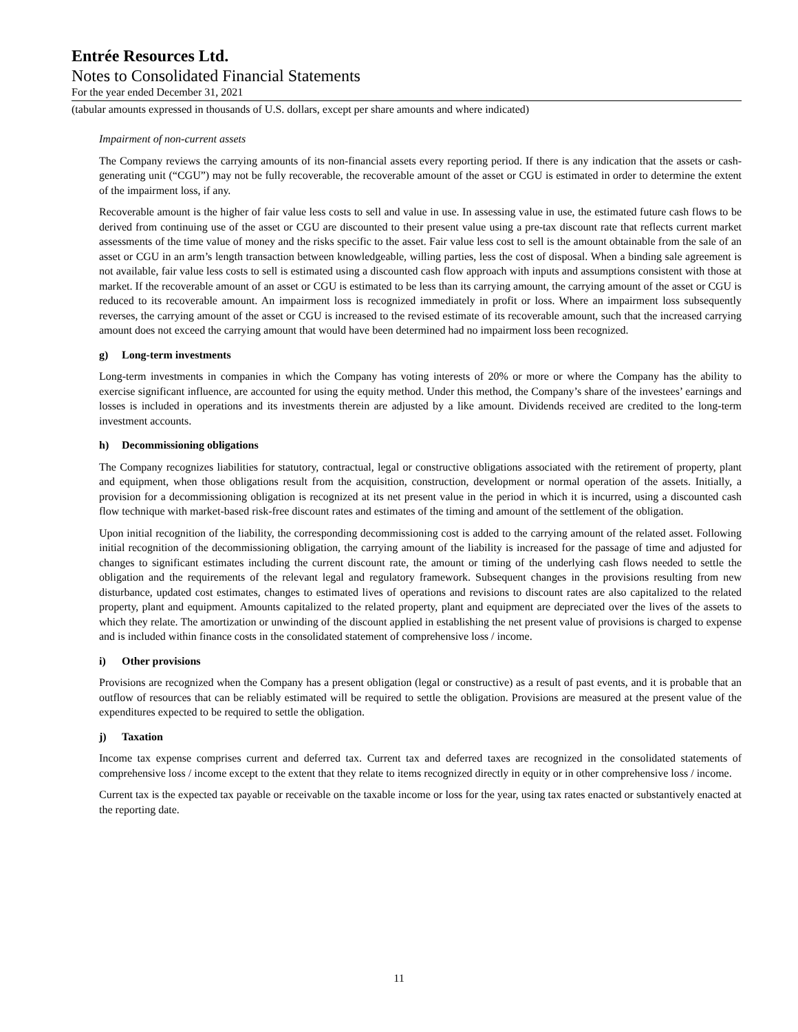Entrée Resources Ltd.
Notes to Consolidated Financial Statements
For the year ended December 31, 2021
(tabular amounts expressed in thousands of U.S. dollars, except per share amounts and where indicated)
Impairment of non-current assets
The Company reviews the carrying amounts of its non-financial assets every reporting period. If there is any indication that the assets or cash-generating unit (“CGU”) may not be fully recoverable, the recoverable amount of the asset or CGU is estimated in order to determine the extent of the impairment loss, if any.
Recoverable amount is the higher of fair value less costs to sell and value in use. In assessing value in use, the estimated future cash flows to be derived from continuing use of the asset or CGU are discounted to their present value using a pre-tax discount rate that reflects current market assessments of the time value of money and the risks specific to the asset. Fair value less cost to sell is the amount obtainable from the sale of an asset or CGU in an arm’s length transaction between knowledgeable, willing parties, less the cost of disposal. When a binding sale agreement is not available, fair value less costs to sell is estimated using a discounted cash flow approach with inputs and assumptions consistent with those at market. If the recoverable amount of an asset or CGU is estimated to be less than its carrying amount, the carrying amount of the asset or CGU is reduced to its recoverable amount. An impairment loss is recognized immediately in profit or loss. Where an impairment loss subsequently reverses, the carrying amount of the asset or CGU is increased to the revised estimate of its recoverable amount, such that the increased carrying amount does not exceed the carrying amount that would have been determined had no impairment loss been recognized.
g) Long-term investments
Long-term investments in companies in which the Company has voting interests of 20% or more or where the Company has the ability to exercise significant influence, are accounted for using the equity method. Under this method, the Company’s share of the investees’ earnings and losses is included in operations and its investments therein are adjusted by a like amount. Dividends received are credited to the long-term investment accounts.
h) Decommissioning obligations
The Company recognizes liabilities for statutory, contractual, legal or constructive obligations associated with the retirement of property, plant and equipment, when those obligations result from the acquisition, construction, development or normal operation of the assets. Initially, a provision for a decommissioning obligation is recognized at its net present value in the period in which it is incurred, using a discounted cash flow technique with market-based risk-free discount rates and estimates of the timing and amount of the settlement of the obligation.
Upon initial recognition of the liability, the corresponding decommissioning cost is added to the carrying amount of the related asset. Following initial recognition of the decommissioning obligation, the carrying amount of the liability is increased for the passage of time and adjusted for changes to significant estimates including the current discount rate, the amount or timing of the underlying cash flows needed to settle the obligation and the requirements of the relevant legal and regulatory framework. Subsequent changes in the provisions resulting from new disturbance, updated cost estimates, changes to estimated lives of operations and revisions to discount rates are also capitalized to the related property, plant and equipment. Amounts capitalized to the related property, plant and equipment are depreciated over the lives of the assets to which they relate. The amortization or unwinding of the discount applied in establishing the net present value of provisions is charged to expense and is included within finance costs in the consolidated statement of comprehensive loss / income.
i) Other provisions
Provisions are recognized when the Company has a present obligation (legal or constructive) as a result of past events, and it is probable that an outflow of resources that can be reliably estimated will be required to settle the obligation. Provisions are measured at the present value of the expenditures expected to be required to settle the obligation.
j) Taxation
Income tax expense comprises current and deferred tax. Current tax and deferred taxes are recognized in the consolidated statements of comprehensive loss / income except to the extent that they relate to items recognized directly in equity or in other comprehensive loss / income.
Current tax is the expected tax payable or receivable on the taxable income or loss for the year, using tax rates enacted or substantively enacted at the reporting date.
11